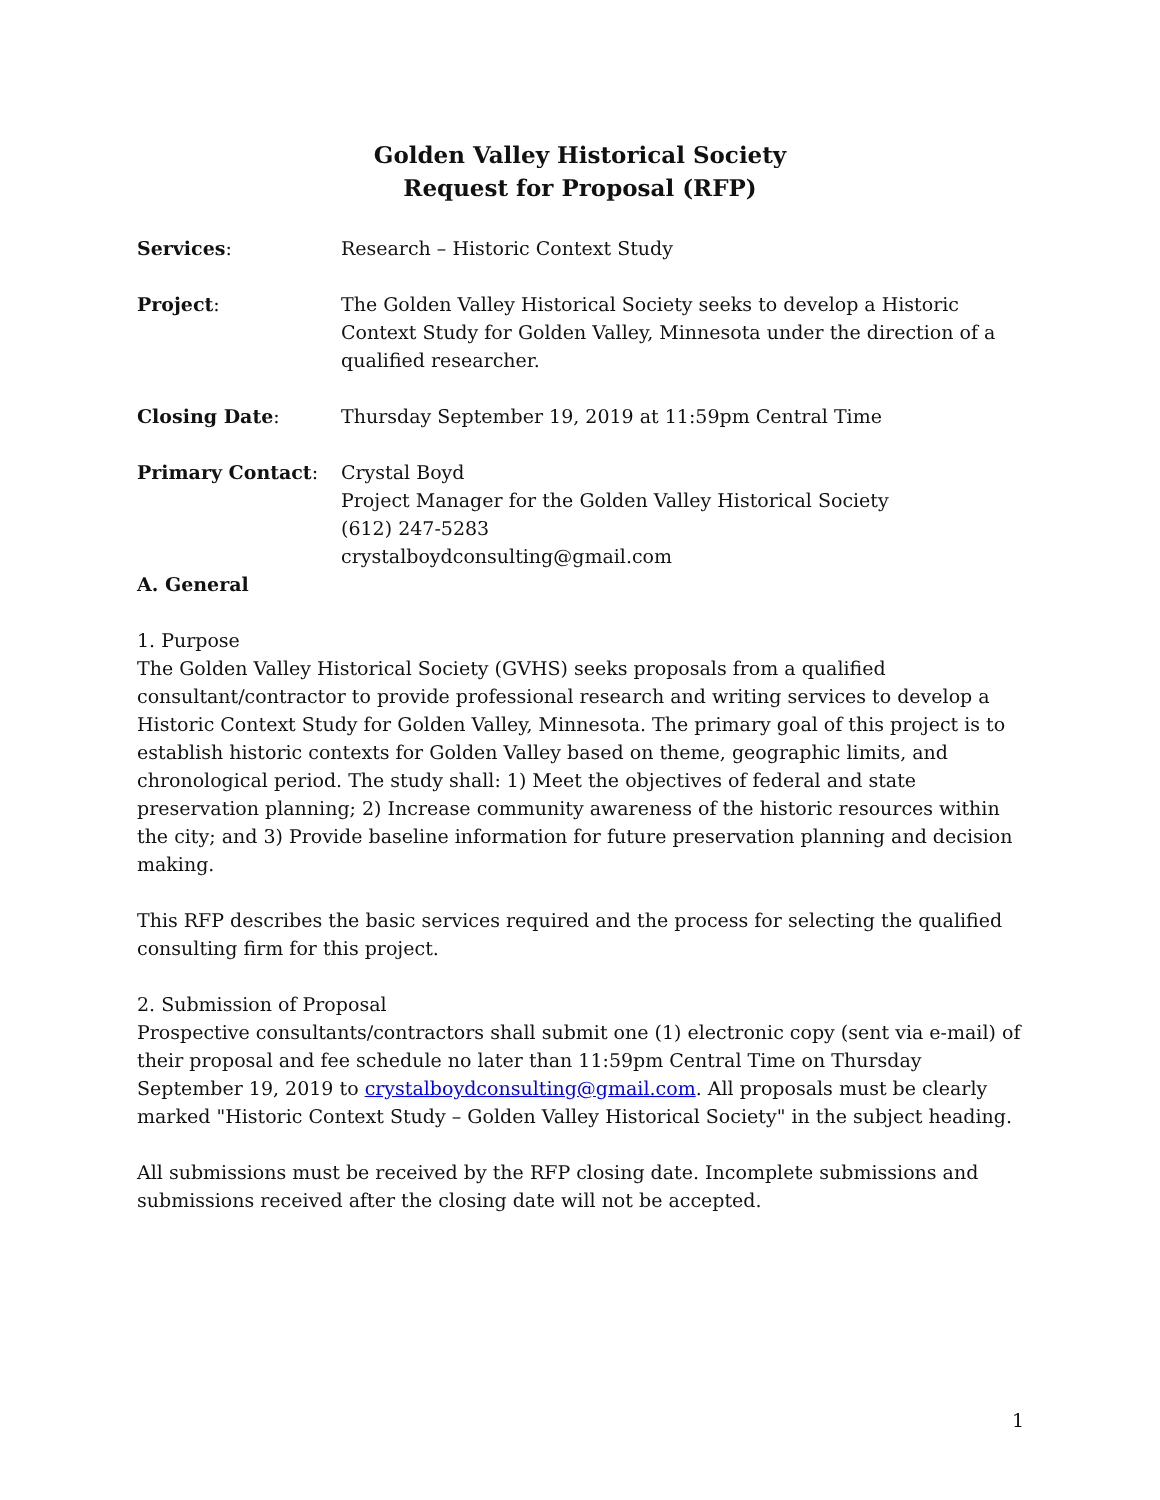Golden Valley Historical Society
Request for Proposal (RFP)
Services: Research – Historic Context Study
Project: The Golden Valley Historical Society seeks to develop a Historic Context Study for Golden Valley, Minnesota under the direction of a qualified researcher.
Closing Date: Thursday September 19, 2019 at 11:59pm Central Time
Primary Contact: Crystal Boyd
Project Manager for the Golden Valley Historical Society
(612) 247-5283
crystalboydconsulting@gmail.com
A. General
1. Purpose
The Golden Valley Historical Society (GVHS) seeks proposals from a qualified consultant/contractor to provide professional research and writing services to develop a Historic Context Study for Golden Valley, Minnesota. The primary goal of this project is to establish historic contexts for Golden Valley based on theme, geographic limits, and chronological period. The study shall: 1) Meet the objectives of federal and state preservation planning; 2) Increase community awareness of the historic resources within the city; and 3) Provide baseline information for future preservation planning and decision making.
This RFP describes the basic services required and the process for selecting the qualified consulting firm for this project.
2. Submission of Proposal
Prospective consultants/contractors shall submit one (1) electronic copy (sent via e-mail) of their proposal and fee schedule no later than 11:59pm Central Time on Thursday September 19, 2019 to crystalboydconsulting@gmail.com. All proposals must be clearly marked "Historic Context Study – Golden Valley Historical Society" in the subject heading.
All submissions must be received by the RFP closing date. Incomplete submissions and submissions received after the closing date will not be accepted.
1